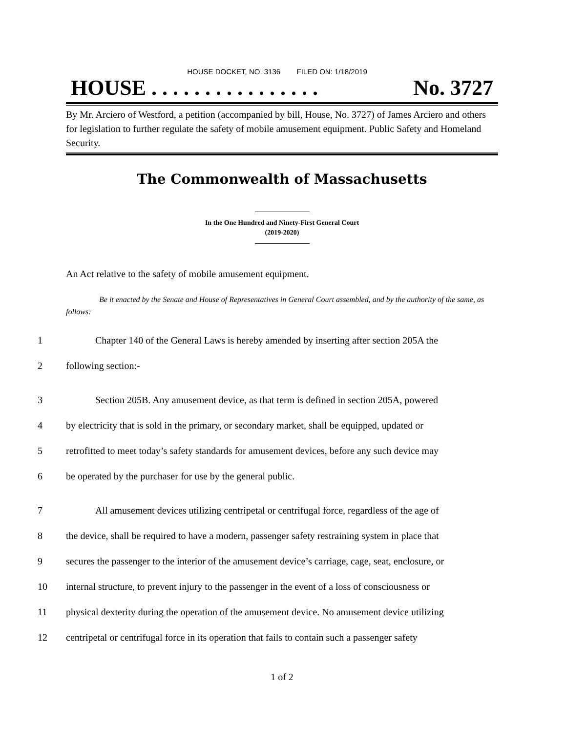HOUSE DOCKET, NO. 3136 FILED ON: 1/18/2019
HOUSE . . . . . . . . . . . . . . . . No. 3727
By Mr. Arciero of Westford, a petition (accompanied by bill, House, No. 3727) of James Arciero and others for legislation to further regulate the safety of mobile amusement equipment. Public Safety and Homeland Security.
The Commonwealth of Massachusetts
In the One Hundred and Ninety-First General Court
(2019-2020)
An Act relative to the safety of mobile amusement equipment.
Be it enacted by the Senate and House of Representatives in General Court assembled, and by the authority of the same, as follows:
1 Chapter 140 of the General Laws is hereby amended by inserting after section 205A the
2 following section:-
3 Section 205B. Any amusement device, as that term is defined in section 205A, powered
4 by electricity that is sold in the primary, or secondary market, shall be equipped, updated or
5 retrofitted to meet today’s safety standards for amusement devices, before any such device may
6 be operated by the purchaser for use by the general public.
7 All amusement devices utilizing centripetal or centrifugal force, regardless of the age of
8 the device, shall be required to have a modern, passenger safety restraining system in place that
9 secures the passenger to the interior of the amusement device’s carriage, cage, seat, enclosure, or
10 internal structure, to prevent injury to the passenger in the event of a loss of consciousness or
11 physical dexterity during the operation of the amusement device. No amusement device utilizing
12 centripetal or centrifugal force in its operation that fails to contain such a passenger safety
1 of 2